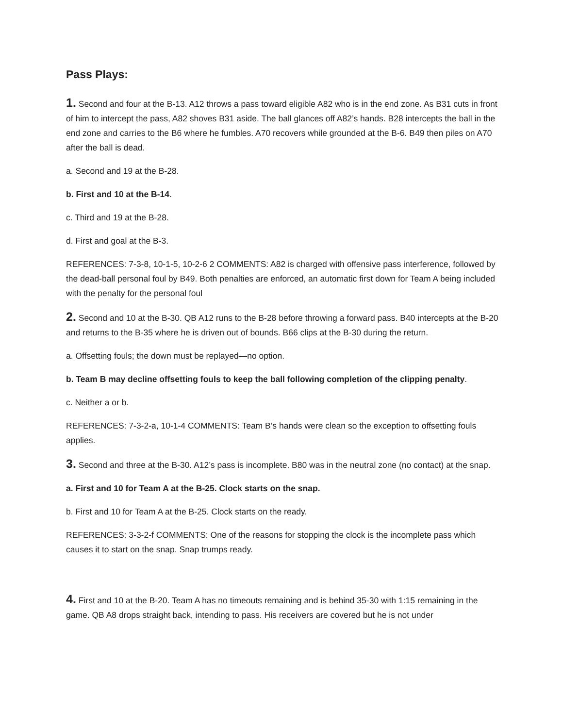Pass Plays:
1. Second and four at the B-13. A12 throws a pass toward eligible A82 who is in the end zone. As B31 cuts in front of him to intercept the pass, A82 shoves B31 aside. The ball glances off A82’s hands. B28 intercepts the ball in the end zone and carries to the B6 where he fumbles. A70 recovers while grounded at the B-6. B49 then piles on A70 after the ball is dead.
a. Second and 19 at the B-28.
b. First and 10 at the B-14.
c. Third and 19 at the B-28.
d. First and goal at the B-3.
REFERENCES: 7-3-8, 10-1-5, 10-2-6 2 COMMENTS: A82 is charged with offensive pass interference, followed by the dead-ball personal foul by B49. Both penalties are enforced, an automatic first down for Team A being included with the penalty for the personal foul
2. Second and 10 at the B-30. QB A12 runs to the B-28 before throwing a forward pass. B40 intercepts at the B-20 and returns to the B-35 where he is driven out of bounds. B66 clips at the B-30 during the return.
a. Offsetting fouls; the down must be replayed—no option.
b. Team B may decline offsetting fouls to keep the ball following completion of the clipping penalty.
c. Neither a or b.
REFERENCES: 7-3-2-a, 10-1-4 COMMENTS: Team B’s hands were clean so the exception to offsetting fouls applies.
3. Second and three at the B-30. A12’s pass is incomplete. B80 was in the neutral zone (no contact) at the snap.
a. First and 10 for Team A at the B-25. Clock starts on the snap.
b. First and 10 for Team A at the B-25. Clock starts on the ready.
REFERENCES: 3-3-2-f COMMENTS: One of the reasons for stopping the clock is the incomplete pass which causes it to start on the snap. Snap trumps ready.
4. First and 10 at the B-20. Team A has no timeouts remaining and is behind 35-30 with 1:15 remaining in the game. QB A8 drops straight back, intending to pass. His receivers are covered but he is not under